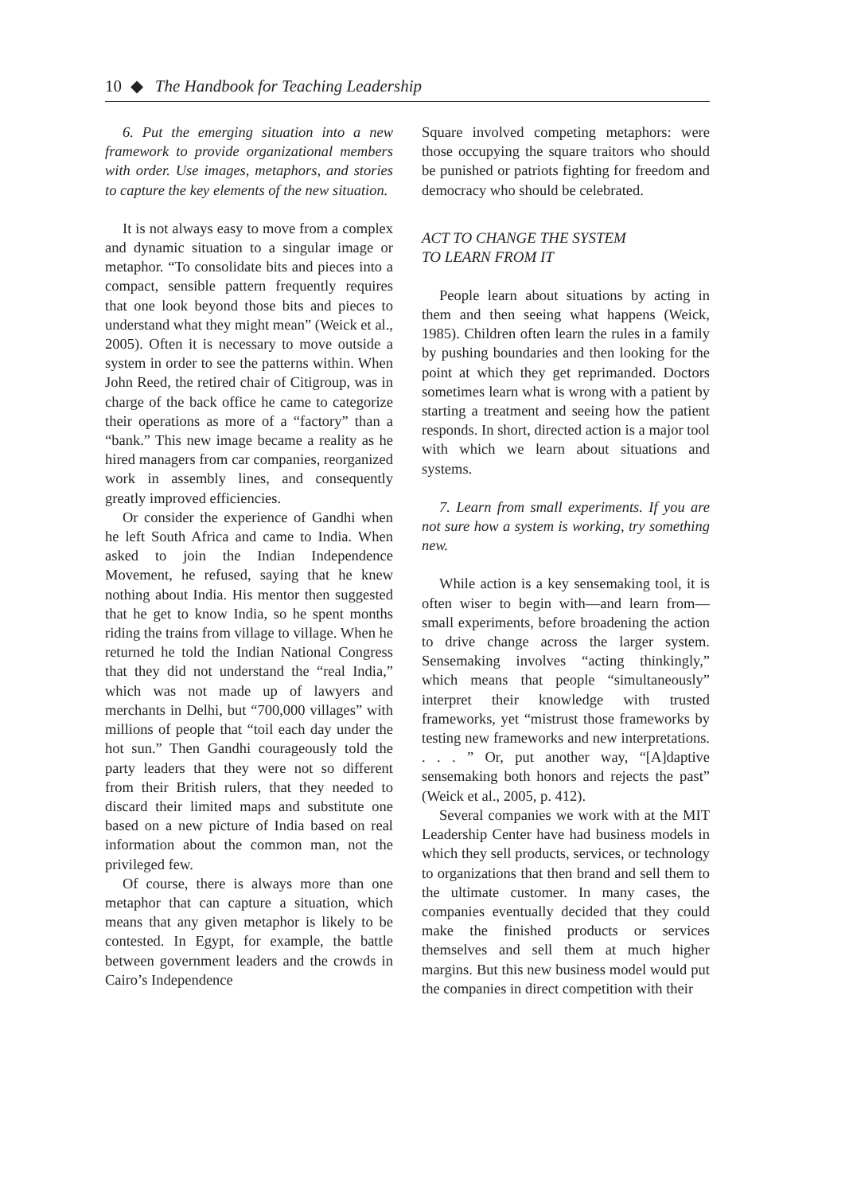10 ◆ The Handbook for Teaching Leadership
6. Put the emerging situation into a new framework to provide organizational members with order. Use images, metaphors, and stories to capture the key elements of the new situation.
It is not always easy to move from a complex and dynamic situation to a singular image or metaphor. “To consolidate bits and pieces into a compact, sensible pattern frequently requires that one look beyond those bits and pieces to understand what they might mean” (Weick et al., 2005). Often it is necessary to move outside a system in order to see the patterns within. When John Reed, the retired chair of Citigroup, was in charge of the back office he came to categorize their operations as more of a “factory” than a “bank.” This new image became a reality as he hired managers from car companies, reorganized work in assembly lines, and consequently greatly improved efficiencies.
Or consider the experience of Gandhi when he left South Africa and came to India. When asked to join the Indian Independence Movement, he refused, saying that he knew nothing about India. His mentor then suggested that he get to know India, so he spent months riding the trains from village to village. When he returned he told the Indian National Congress that they did not understand the “real India,” which was not made up of lawyers and merchants in Delhi, but “700,000 villages” with millions of people that “toil each day under the hot sun.” Then Gandhi courageously told the party leaders that they were not so different from their British rulers, that they needed to discard their limited maps and substitute one based on a new picture of India based on real information about the common man, not the privileged few.
Of course, there is always more than one metaphor that can capture a situation, which means that any given metaphor is likely to be contested. In Egypt, for example, the battle between government leaders and the crowds in Cairo’s Independence
Square involved competing metaphors: were those occupying the square traitors who should be punished or patriots fighting for freedom and democracy who should be celebrated.
ACT TO CHANGE THE SYSTEM
TO LEARN FROM IT
People learn about situations by acting in them and then seeing what happens (Weick, 1985). Children often learn the rules in a family by pushing boundaries and then looking for the point at which they get reprimanded. Doctors sometimes learn what is wrong with a patient by starting a treatment and seeing how the patient responds. In short, directed action is a major tool with which we learn about situations and systems.
7. Learn from small experiments. If you are not sure how a system is working, try something new.
While action is a key sensemaking tool, it is often wiser to begin with—and learn from—small experiments, before broadening the action to drive change across the larger system. Sensemaking involves “acting thinkingly,” which means that people “simultaneously” interpret their knowledge with trusted frameworks, yet “mistrust those frameworks by testing new frameworks and new interpretations. . . . ” Or, put another way, “[A]daptive sensemaking both honors and rejects the past” (Weick et al., 2005, p. 412).
Several companies we work with at the MIT Leadership Center have had business models in which they sell products, services, or technology to organizations that then brand and sell them to the ultimate customer. In many cases, the companies eventually decided that they could make the finished products or services themselves and sell them at much higher margins. But this new business model would put the companies in direct competition with their